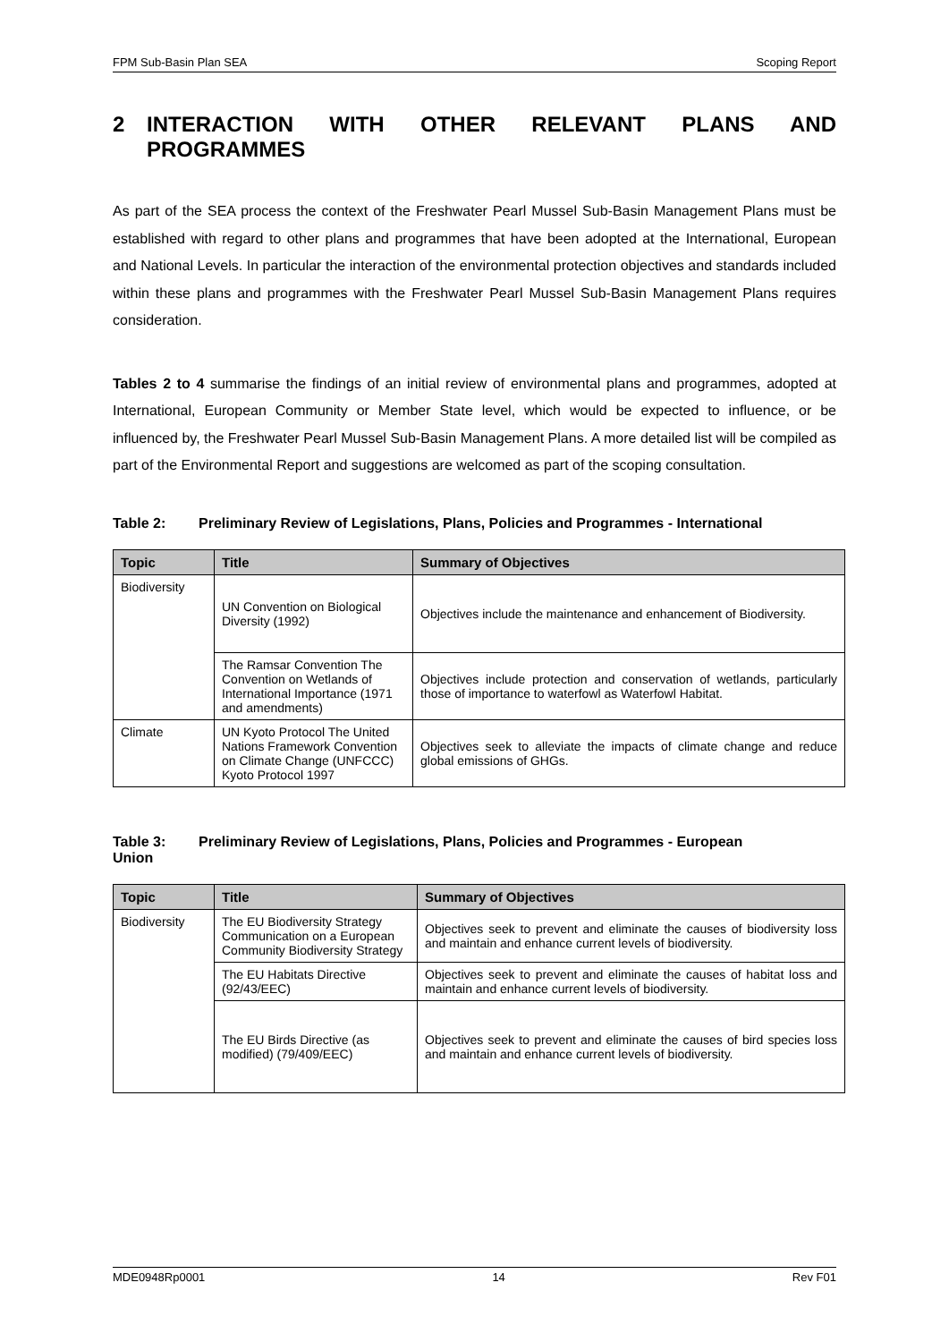FPM Sub-Basin Plan SEA Scoping Report
2 INTERACTION WITH OTHER RELEVANT PLANS AND PROGRAMMES
As part of the SEA process the context of the Freshwater Pearl Mussel Sub-Basin Management Plans must be established with regard to other plans and programmes that have been adopted at the International, European and National Levels. In particular the interaction of the environmental protection objectives and standards included within these plans and programmes with the Freshwater Pearl Mussel Sub-Basin Management Plans requires consideration.
Tables 2 to 4 summarise the findings of an initial review of environmental plans and programmes, adopted at International, European Community or Member State level, which would be expected to influence, or be influenced by, the Freshwater Pearl Mussel Sub-Basin Management Plans. A more detailed list will be compiled as part of the Environmental Report and suggestions are welcomed as part of the scoping consultation.
Table 2: Preliminary Review of Legislations, Plans, Policies and Programmes - International
| Topic | Title | Summary of Objectives |
| --- | --- | --- |
| Biodiversity | UN Convention on Biological Diversity (1992) | Objectives include the maintenance and enhancement of Biodiversity. |
| | The Ramsar Convention The Convention on Wetlands of International Importance (1971 and amendments) | Objectives include protection and conservation of wetlands, particularly those of importance to waterfowl as Waterfowl Habitat. |
| Climate | UN Kyoto Protocol The United Nations Framework Convention on Climate Change (UNFCCC) Kyoto Protocol 1997 | Objectives seek to alleviate the impacts of climate change and reduce global emissions of GHGs. |
Table 3: Preliminary Review of Legislations, Plans, Policies and Programmes - European
Union
| Topic | Title | Summary of Objectives |
| --- | --- | --- |
| Biodiversity | The EU Biodiversity Strategy Communication on a European Community Biodiversity Strategy | Objectives seek to prevent and eliminate the causes of biodiversity loss and maintain and enhance current levels of biodiversity. |
| | The EU Habitats Directive (92/43/EEC) | Objectives seek to prevent and eliminate the causes of habitat loss and maintain and enhance current levels of biodiversity. |
| | The EU Birds Directive (as modified) (79/409/EEC) | Objectives seek to prevent and eliminate the causes of bird species loss and maintain and enhance current levels of biodiversity. |
MDE0948Rp0001 14 Rev F01